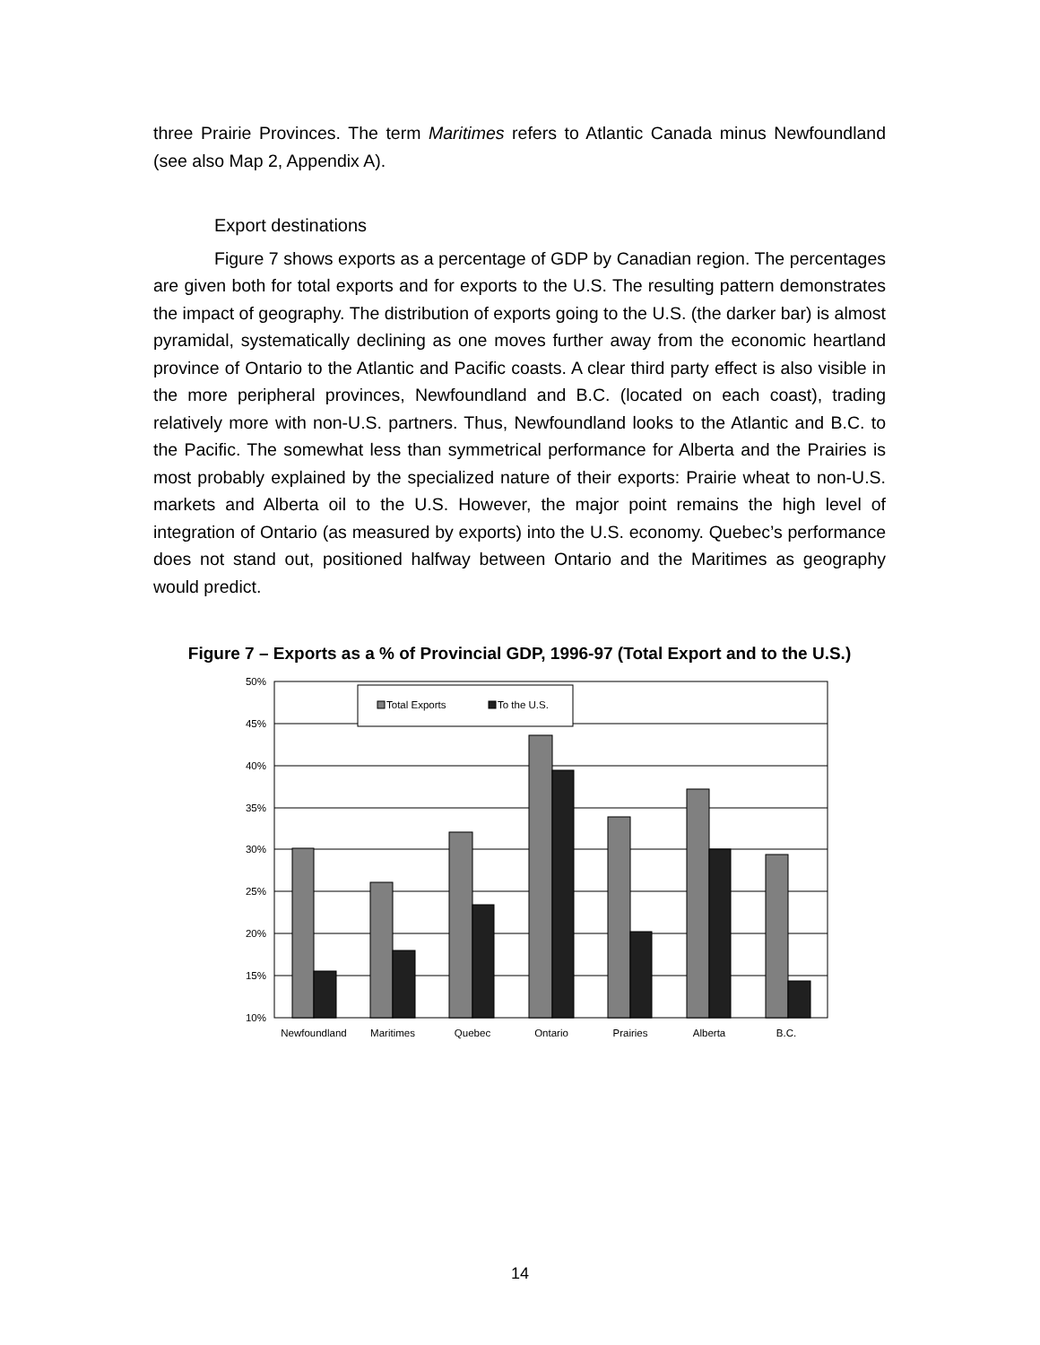three Prairie Provinces. The term Maritimes refers to Atlantic Canada minus Newfoundland (see also Map 2, Appendix A).
Export destinations
Figure 7 shows exports as a percentage of GDP by Canadian region. The percentages are given both for total exports and for exports to the U.S. The resulting pattern demonstrates the impact of geography. The distribution of exports going to the U.S. (the darker bar) is almost pyramidal, systematically declining as one moves further away from the economic heartland province of Ontario to the Atlantic and Pacific coasts. A clear third party effect is also visible in the more peripheral provinces, Newfoundland and B.C. (located on each coast), trading relatively more with non-U.S. partners. Thus, Newfoundland looks to the Atlantic and B.C. to the Pacific. The somewhat less than symmetrical performance for Alberta and the Prairies is most probably explained by the specialized nature of their exports: Prairie wheat to non-U.S. markets and Alberta oil to the U.S. However, the major point remains the high level of integration of Ontario (as measured by exports) into the U.S. economy. Quebec’s performance does not stand out, positioned halfway between Ontario and the Maritimes as geography would predict.
Figure 7 – Exports as a % of Provincial GDP, 1996-97 (Total Export and to the U.S.)
Total Exports
To the U.S.
50%
45%
40%
35%
30%
25%
20%
15%
10%
Newfoundland
Maritimes
Quebec
Ontario
Prairies
Alberta
B.C.
14